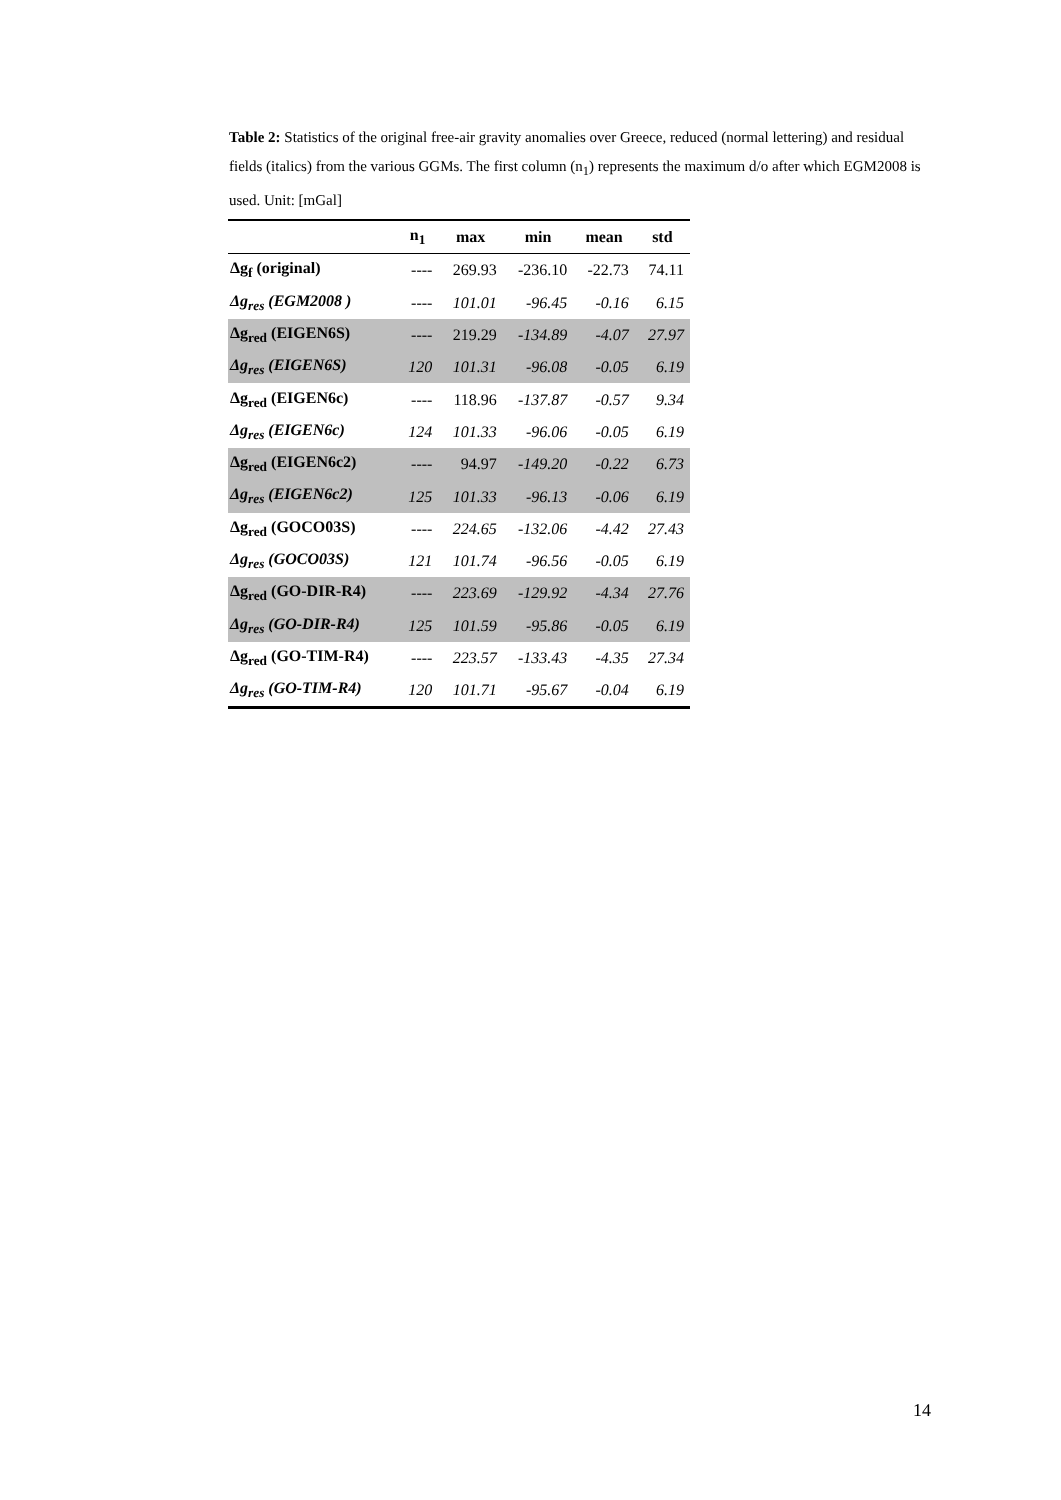Table 2: Statistics of the original free-air gravity anomalies over Greece, reduced (normal lettering) and residual fields (italics) from the various GGMs. The first column (n<sub>1</sub>) represents the maximum d/o after which EGM2008 is used. Unit: [mGal]
| | n<sub>1</sub> | max | min | mean | std |
| --- | --- | --- | --- | --- | --- |
| Δg<sub>f</sub> (original) | ---- | 269.93 | -236.10 | -22.73 | 74.11 |
| Δg<sub>res</sub> (EGM2008 ) | ---- | 101.01 | -96.45 | -0.16 | 6.15 |
| Δg<sub>red</sub> (EIGEN6S) | ---- | 219.29 | -134.89 | -4.07 | 27.97 |
| Δg<sub>res</sub> (EIGEN6S) | 120 | 101.31 | -96.08 | -0.05 | 6.19 |
| Δg<sub>red</sub> (EIGEN6c) | ---- | 118.96 | -137.87 | -0.57 | 9.34 |
| Δg<sub>res</sub> (EIGEN6c) | 124 | 101.33 | -96.06 | -0.05 | 6.19 |
| Δg<sub>red</sub> (EIGEN6c2) | ---- | 94.97 | -149.20 | -0.22 | 6.73 |
| Δg<sub>res</sub> (EIGEN6c2) | 125 | 101.33 | -96.13 | -0.06 | 6.19 |
| Δg<sub>red</sub> (GOCO03S) | ---- | 224.65 | -132.06 | -4.42 | 27.43 |
| Δg<sub>res</sub> (GOCO03S) | 121 | 101.74 | -96.56 | -0.05 | 6.19 |
| Δg<sub>red</sub> (GO-DIR-R4) | ---- | 223.69 | -129.92 | -4.34 | 27.76 |
| Δg<sub>res</sub> (GO-DIR-R4) | 125 | 101.59 | -95.86 | -0.05 | 6.19 |
| Δg<sub>red</sub> (GO-TIM-R4) | ---- | 223.57 | -133.43 | -4.35 | 27.34 |
| Δg<sub>res</sub> (GO-TIM-R4) | 120 | 101.71 | -95.67 | -0.04 | 6.19 |
14